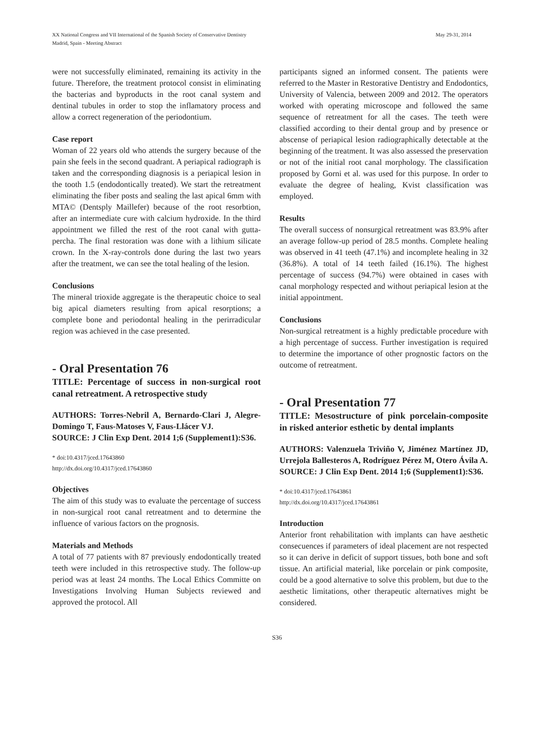XX National Congress and VII International of the Spanish Society of Conservative Dentistry
May 29-31, 2014
Madrid, Spain - Meeting Abstract
were not successfully eliminated, remaining its activity in the future. Therefore, the treatment protocol consist in eliminating the bacterias and byproducts in the root canal system and dentinal tubules in order to stop the inflamatory process and allow a correct regeneration of the periodontium.
Case report
Woman of 22 years old who attends the surgery because of the pain she feels in the second quadrant. A periapical radiograph is taken and the corresponding diagnosis is a periapical lesion in the tooth 1.5 (endodontically treated). We start the retreatment eliminating the fiber posts and sealing the last apical 6mm with MTA© (Dentsply Maillefer) because of the root resorbtion, after an intermediate cure with calcium hydroxide. In the third appointment we filled the rest of the root canal with gutta-percha. The final restoration was done with a lithium silicate crown. In the X-ray-controls done during the last two years after the treatment, we can see the total healing of the lesion.
Conclusions
The mineral trioxide aggregate is the therapeutic choice to seal big apical diameters resulting from apical resorptions; a complete bone and periodontal healing in the perirradicular region was achieved in the case presented.
- Oral Presentation 76
TITLE: Percentage of success in non-surgical root canal retreatment. A retrospective study
AUTHORS: Torres-Nebril A, Bernardo-Clari J, Alegre-Domingo T, Faus-Matoses V, Faus-Llácer VJ.
SOURCE: J Clin Exp Dent. 2014 1;6 (Supplement1):S36.
* doi:10.4317/jced.17643860
http://dx.doi.org/10.4317/jced.17643860
Objectives
The aim of this study was to evaluate the percentage of success in non-surgical root canal retreatment and to determine the influence of various factors on the prognosis.
Materials and Methods
A total of 77 patients with 87 previously endodontically treated teeth were included in this retrospective study. The follow-up period was at least 24 months. The Local Ethics Committe on Investigations Involving Human Subjects reviewed and approved the protocol. All
participants signed an informed consent. The patients were referred to the Master in Restorative Dentistry and Endodontics, University of Valencia, between 2009 and 2012. The operators worked with operating microscope and followed the same sequence of retreatment for all the cases. The teeth were classified according to their dental group and by presence or abscense of periapical lesion radiographically detectable at the beginning of the treatment. It was also assessed the preservation or not of the initial root canal morphology. The classification proposed by Gorni et al. was used for this purpose. In order to evaluate the degree of healing, Kvist classification was employed.
Results
The overall success of nonsurgical retreatment was 83.9% after an average follow-up period of 28.5 months. Complete healing was observed in 41 teeth (47.1%) and incomplete healing in 32 (36.8%). A total of 14 teeth failed (16.1%). The highest percentage of success (94.7%) were obtained in cases with canal morphology respected and without periapical lesion at the initial appointment.
Conclusions
Non-surgical retreatment is a highly predictable procedure with a high percentage of success. Further investigation is required to determine the importance of other prognostic factors on the outcome of retreatment.
- Oral Presentation 77
TITLE: Mesostructure of pink porcelain-composite in risked anterior esthetic by dental implants
AUTHORS: Valenzuela Triviño V, Jiménez Martínez JD, Urrejola Ballesteros A, Rodríguez Pérez M, Otero Ávila A.
SOURCE: J Clin Exp Dent. 2014 1;6 (Supplement1):S36.
* doi:10.4317/jced.17643861
http://dx.doi.org/10.4317/jced.17643861
Introduction
Anterior front rehabilitation with implants can have aesthetic consecuences if parameters of ideal placement are not respected so it can derive in deficit of support tissues, both bone and soft tissue. An artificial material, like porcelain or pink composite, could be a good alternative to solve this problem, but due to the aesthetic limitations, other therapeutic alternatives might be considered.
S36